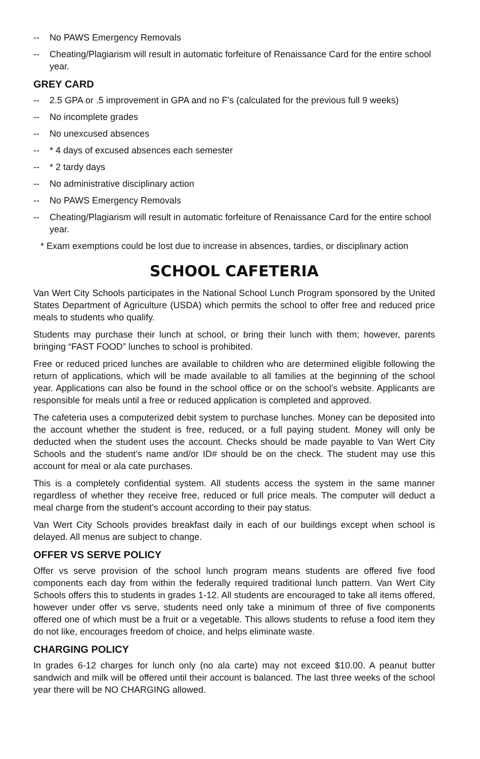-- No PAWS Emergency Removals
-- Cheating/Plagiarism will result in automatic forfeiture of Renaissance Card for the entire school year.
GREY CARD
-- 2.5 GPA or .5 improvement in GPA and no F’s (calculated for the previous full 9 weeks)
-- No incomplete grades
-- No unexcused absences
-- * 4 days of excused absences each semester
-- * 2 tardy days
-- No administrative disciplinary action
-- No PAWS Emergency Removals
-- Cheating/Plagiarism will result in automatic forfeiture of Renaissance Card for the entire school year.
* Exam exemptions could be lost due to increase in absences, tardies, or disciplinary action
SCHOOL CAFETERIA
Van Wert City Schools participates in the National School Lunch Program sponsored by the United States Department of Agriculture (USDA) which permits the school to offer free and reduced price meals to students who qualify.
Students may purchase their lunch at school, or bring their lunch with them; however, parents bringing “FAST FOOD” lunches to school is prohibited.
Free or reduced priced lunches are available to children who are determined eligible following the return of applications, which will be made available to all families at the beginning of the school year. Applications can also be found in the school office or on the school’s website. Applicants are responsible for meals until a free or reduced application is completed and approved.
The cafeteria uses a computerized debit system to purchase lunches. Money can be deposited into the account whether the student is free, reduced, or a full paying student. Money will only be deducted when the student uses the account. Checks should be made payable to Van Wert City Schools and the student’s name and/or ID# should be on the check. The student may use this account for meal or ala cate purchases.
This is a completely confidential system. All students access the system in the same manner regardless of whether they receive free, reduced or full price meals. The computer will deduct a meal charge from the student’s account according to their pay status.
Van Wert City Schools provides breakfast daily in each of our buildings except when school is delayed. All menus are subject to change.
OFFER VS SERVE POLICY
Offer vs serve provision of the school lunch program means students are offered five food components each day from within the federally required traditional lunch pattern. Van Wert City Schools offers this to students in grades 1-12. All students are encouraged to take all items offered, however under offer vs serve, students need only take a minimum of three of five components offered one of which must be a fruit or a vegetable. This allows students to refuse a food item they do not like, encourages freedom of choice, and helps eliminate waste.
CHARGING POLICY
In grades 6-12 charges for lunch only (no ala carte) may not exceed $10.00. A peanut butter sandwich and milk will be offered until their account is balanced. The last three weeks of the school year there will be NO CHARGING allowed.